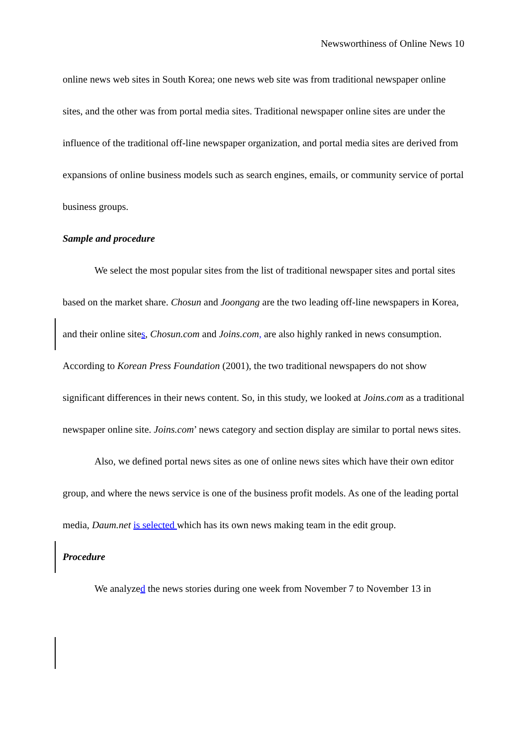Newsworthiness of Online News 10
online news web sites in South Korea; one news web site was from traditional newspaper online sites, and the other was from portal media sites. Traditional newspaper online sites are under the influence of the traditional off-line newspaper organization, and portal media sites are derived from expansions of online business models such as search engines, emails, or community service of portal business groups.
Sample and procedure
We select the most popular sites from the list of traditional newspaper sites and portal sites based on the market share. Chosun and Joongang are the two leading off-line newspapers in Korea, and their online sites, Chosun.com and Joins.com, are also highly ranked in news consumption. According to Korean Press Foundation (2001), the two traditional newspapers do not show significant differences in their news content. So, in this study, we looked at Joins.com as a traditional newspaper online site. Joins.com’ news category and section display are similar to portal news sites.
Also, we defined portal news sites as one of online news sites which have their own editor group, and where the news service is one of the business profit models. As one of the leading portal media, Daum.net is selected which has its own news making team in the edit group.
Procedure
We analyzed the news stories during one week from November 7 to November 13 in